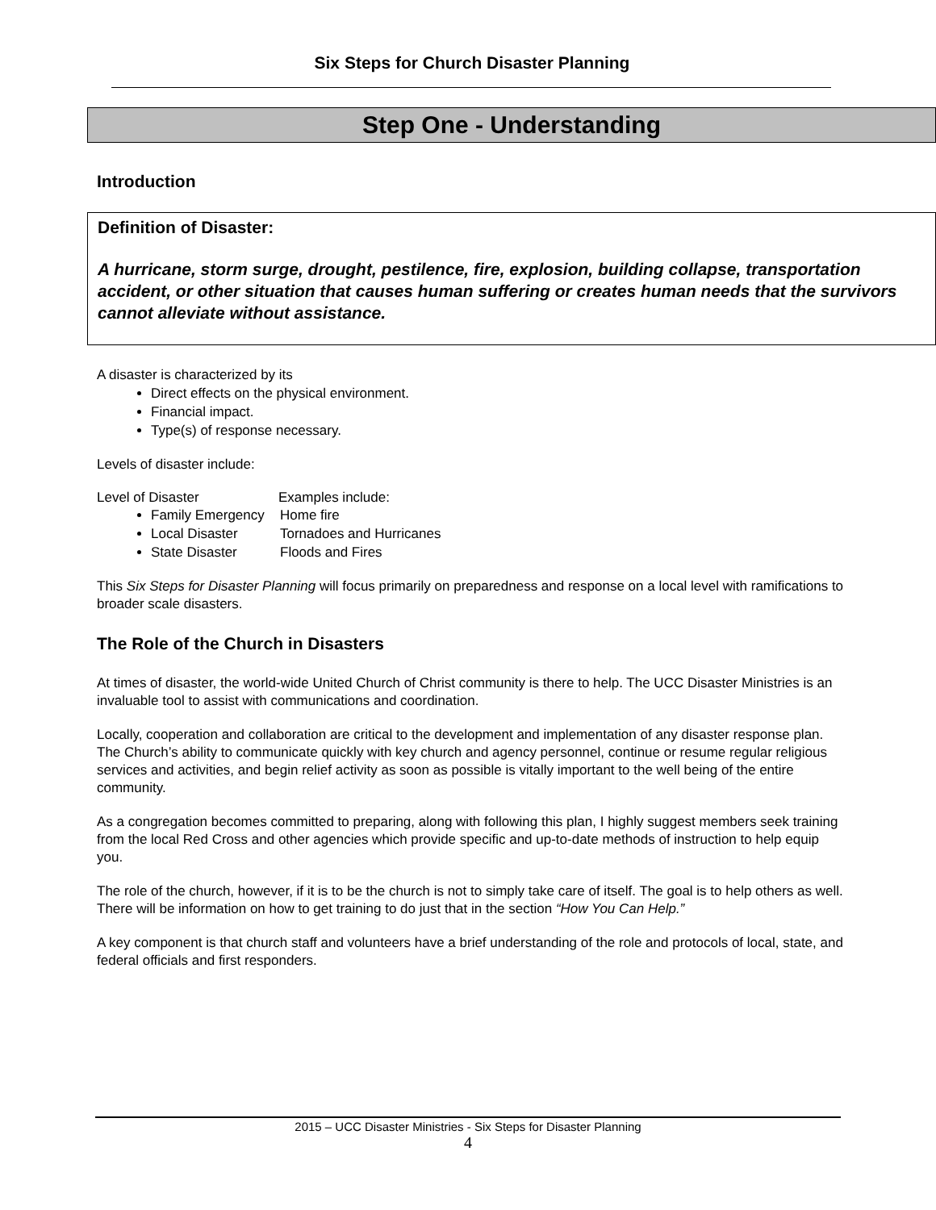Six Steps for Church Disaster Planning
Step One - Understanding
Introduction
Definition of Disaster:
A hurricane, storm surge, drought, pestilence, fire, explosion, building collapse, transportation accident, or other situation that causes human suffering or creates human needs that the survivors cannot alleviate without assistance.
A disaster is characterized by its
Direct effects on the physical environment.
Financial impact.
Type(s) of response necessary.
Levels of disaster include:
Level of Disaster Examples include:
Family Emergency Home fire
Local Disaster Tornadoes and Hurricanes
State Disaster Floods and Fires
This Six Steps for Disaster Planning will focus primarily on preparedness and response on a local level with ramifications to broader scale disasters.
The Role of the Church in Disasters
At times of disaster, the world-wide United Church of Christ community is there to help. The UCC Disaster Ministries is an invaluable tool to assist with communications and coordination.
Locally, cooperation and collaboration are critical to the development and implementation of any disaster response plan. The Church’s ability to communicate quickly with key church and agency personnel, continue or resume regular religious services and activities, and begin relief activity as soon as possible is vitally important to the well being of the entire community.
As a congregation becomes committed to preparing, along with following this plan, I highly suggest members seek training from the local Red Cross and other agencies which provide specific and up-to-date methods of instruction to help equip you.
The role of the church, however, if it is to be the church is not to simply take care of itself. The goal is to help others as well. There will be information on how to get training to do just that in the section “How You Can Help.”
A key component is that church staff and volunteers have a brief understanding of the role and protocols of local, state, and federal officials and first responders.
2015 – UCC Disaster Ministries - Six Steps for Disaster Planning
4